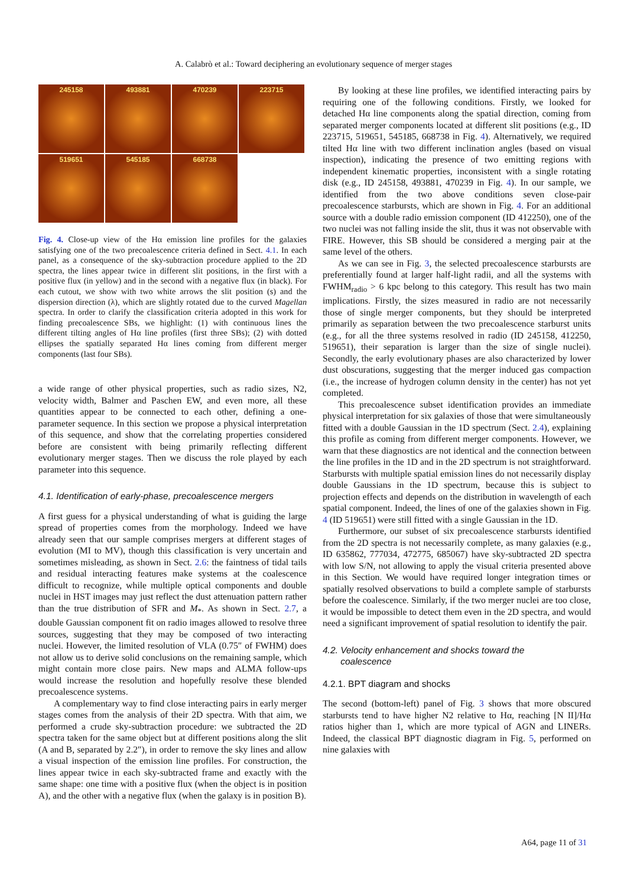A. Calabrò et al.: Toward deciphering an evolutionary sequence of merger stages
245158
493881
470239
223715
519651
545185
668738
Fig. 4. Close-up view of the Hα emission line profiles for the galaxies satisfying one of the two precoalescence criteria defined in Sect. 4.1. In each panel, as a consequence of the sky-subtraction procedure applied to the 2D spectra, the lines appear twice in different slit positions, in the first with a positive flux (in yellow) and in the second with a negative flux (in black). For each cutout, we show with two white arrows the slit position (s) and the dispersion direction (λ), which are slightly rotated due to the curved Magellan spectra. In order to clarify the classification criteria adopted in this work for finding precoalescence SBs, we highlight: (1) with continuous lines the different tilting angles of Hα line profiles (first three SBs); (2) with dotted ellipses the spatially separated Hα lines coming from different merger components (last four SBs).
a wide range of other physical properties, such as radio sizes, N2, velocity width, Balmer and Paschen EW, and even more, all these quantities appear to be connected to each other, defining a one-parameter sequence. In this section we propose a physical interpretation of this sequence, and show that the correlating properties considered before are consistent with being primarily reflecting different evolutionary merger stages. Then we discuss the role played by each parameter into this sequence.
4.1. Identification of early-phase, precoalescence mergers
A first guess for a physical understanding of what is guiding the large spread of properties comes from the morphology. Indeed we have already seen that our sample comprises mergers at different stages of evolution (MI to MV), though this classification is very uncertain and sometimes misleading, as shown in Sect. 2.6: the faintness of tidal tails and residual interacting features make systems at the coalescence difficult to recognize, while multiple optical components and double nuclei in HST images may just reflect the dust attenuation pattern rather than the true distribution of SFR and M<sub>*</sub>. As shown in Sect. 2.7, a double Gaussian component fit on radio images allowed to resolve three sources, suggesting that they may be composed of two interacting nuclei. However, the limited resolution of VLA (0.75″ of FWHM) does not allow us to derive solid conclusions on the remaining sample, which might contain more close pairs. New maps and ALMA follow-ups would increase the resolution and hopefully resolve these blended precoalescence systems.
A complementary way to find close interacting pairs in early merger stages comes from the analysis of their 2D spectra. With that aim, we performed a crude sky-subtraction procedure: we subtracted the 2D spectra taken for the same object but at different positions along the slit (A and B, separated by 2.2″), in order to remove the sky lines and allow a visual inspection of the emission line profiles. For construction, the lines appear twice in each sky-subtracted frame and exactly with the same shape: one time with a positive flux (when the object is in position A), and the other with a negative flux (when the galaxy is in position B).
By looking at these line profiles, we identified interacting pairs by requiring one of the following conditions. Firstly, we looked for detached Hα line components along the spatial direction, coming from separated merger components located at different slit positions (e.g., ID 223715, 519651, 545185, 668738 in Fig. 4). Alternatively, we required tilted Hα line with two different inclination angles (based on visual inspection), indicating the presence of two emitting regions with independent kinematic properties, inconsistent with a single rotating disk (e.g., ID 245158, 493881, 470239 in Fig. 4). In our sample, we identified from the two above conditions seven close-pair precoalescence starbursts, which are shown in Fig. 4. For an additional source with a double radio emission component (ID 412250), one of the two nuclei was not falling inside the slit, thus it was not observable with FIRE. However, this SB should be considered a merging pair at the same level of the others.
As we can see in Fig. 3, the selected precoalescence starbursts are preferentially found at larger half-light radii, and all the systems with FWHM<sub>radio</sub> > 6 kpc belong to this category. This result has two main implications. Firstly, the sizes measured in radio are not necessarily those of single merger components, but they should be interpreted primarily as separation between the two precoalescence starburst units (e.g., for all the three systems resolved in radio (ID 245158, 412250, 519651), their separation is larger than the size of single nuclei). Secondly, the early evolutionary phases are also characterized by lower dust obscurations, suggesting that the merger induced gas compaction (i.e., the increase of hydrogen column density in the center) has not yet completed.
This precoalescence subset identification provides an immediate physical interpretation for six galaxies of those that were simultaneously fitted with a double Gaussian in the 1D spectrum (Sect. 2.4), explaining this profile as coming from different merger components. However, we warn that these diagnostics are not identical and the connection between the line profiles in the 1D and in the 2D spectrum is not straightforward. Starbursts with multiple spatial emission lines do not necessarily display double Gaussians in the 1D spectrum, because this is subject to projection effects and depends on the distribution in wavelength of each spatial component. Indeed, the lines of one of the galaxies shown in Fig. 4 (ID 519651) were still fitted with a single Gaussian in the 1D.
Furthermore, our subset of six precoalescence starbursts identified from the 2D spectra is not necessarily complete, as many galaxies (e.g., ID 635862, 777034, 472775, 685067) have sky-subtracted 2D spectra with low S/N, not allowing to apply the visual criteria presented above in this Section. We would have required longer integration times or spatially resolved observations to build a complete sample of starbursts before the coalescence. Similarly, if the two merger nuclei are too close, it would be impossible to detect them even in the 2D spectra, and would need a significant improvement of spatial resolution to identify the pair.
4.2. Velocity enhancement and shocks toward the
coalescence
4.2.1. BPT diagram and shocks
The second (bottom-left) panel of Fig. 3 shows that more obscured starbursts tend to have higher N2 relative to Hα, reaching [N II]/Hα ratios higher than 1, which are more typical of AGN and LINERs. Indeed, the classical BPT diagnostic diagram in Fig. 5, performed on nine galaxies with
A64, page 11 of 31